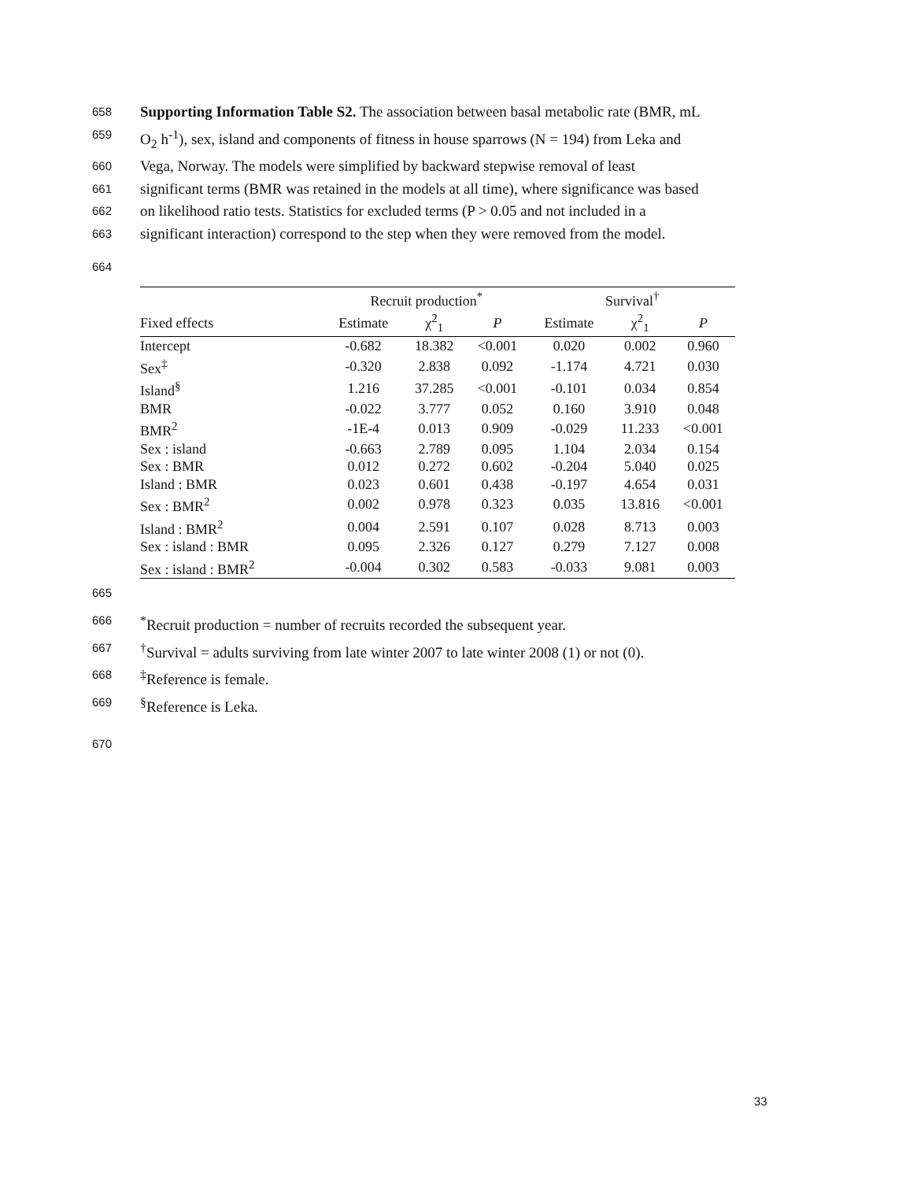658 Supporting Information Table S2. The association between basal metabolic rate (BMR, mL
659 O<sub>2</sub> h<sup>-1</sup>), sex, island and components of fitness in house sparrows (N = 194) from Leka and
660 Vega, Norway. The models were simplified by backward stepwise removal of least
661 significant terms (BMR was retained in the models at all time), where significance was based
662 on likelihood ratio tests. Statistics for excluded terms (P > 0.05 and not included in a
663 significant interaction) correspond to the step when they were removed from the model.
664
| | Recruit production<sup>*</sup> | | | Survival<sup>†</sup> | | |
| --- | --- | --- | --- | --- | --- | --- |
| Fixed effects | Estimate | χ<sup>2</sup><sub>1</sub> | P | Estimate | χ<sup>2</sup><sub>1</sub> | P |
| Intercept | -0.682 | 18.382 | <0.001 | 0.020 | 0.002 | 0.960 |
| Sex<sup>‡</sup> | -0.320 | 2.838 | 0.092 | -1.174 | 4.721 | 0.030 |
| Island<sup>§</sup> | 1.216 | 37.285 | <0.001 | -0.101 | 0.034 | 0.854 |
| BMR | -0.022 | 3.777 | 0.052 | 0.160 | 3.910 | 0.048 |
| BMR<sup>2</sup> | -1E-4 | 0.013 | 0.909 | -0.029 | 11.233 | <0.001 |
| Sex : island | -0.663 | 2.789 | 0.095 | 1.104 | 2.034 | 0.154 |
| Sex : BMR | 0.012 | 0.272 | 0.602 | -0.204 | 5.040 | 0.025 |
| Island : BMR | 0.023 | 0.601 | 0.438 | -0.197 | 4.654 | 0.031 |
| Sex : BMR<sup>2</sup> | 0.002 | 0.978 | 0.323 | 0.035 | 13.816 | <0.001 |
| Island : BMR<sup>2</sup> | 0.004 | 2.591 | 0.107 | 0.028 | 8.713 | 0.003 |
| Sex : island : BMR | 0.095 | 2.326 | 0.127 | 0.279 | 7.127 | 0.008 |
| Sex : island : BMR<sup>2</sup> | -0.004 | 0.302 | 0.583 | -0.033 | 9.081 | 0.003 |
665
666<sup>*</sup>Recruit production = number of recruits recorded the subsequent year.
667<sup>†</sup>Survival = adults surviving from late winter 2007 to late winter 2008 (1) or not (0).
668<sup>‡</sup>Reference is female.
669<sup>§</sup>Reference is Leka.
670
33